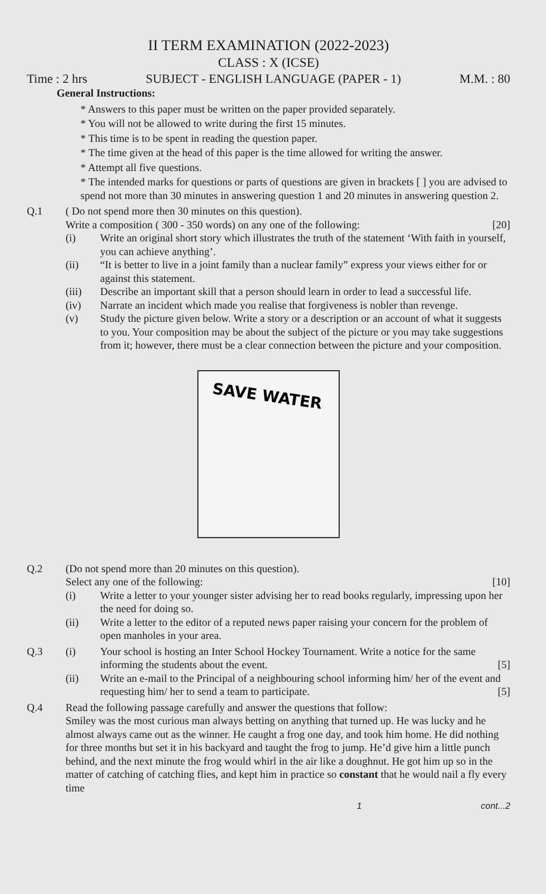II TERM EXAMINATION (2022-2023)
CLASS : X (ICSE)
Time : 2 hrs SUBJECT - ENGLISH LANGUAGE (PAPER - 1) M.M. : 80
General Instructions:
* Answers to this paper must be written on the paper provided separately.
* You will not be allowed to write during the first 15 minutes.
* This time is to be spent in reading the question paper.
* The time given at the head of this paper is the time allowed for writing the answer.
* Attempt all five questions.
* The intended marks for questions or parts of questions are given in brackets [ ] you are advised to spend not more than 30 minutes in answering question 1 and 20 minutes in answering question 2.
Q.1 ( Do not spend more then 30 minutes on this question).
Write a composition ( 300 - 350 words) on any one of the following: [20]
(i) Write an original short story which illustrates the truth of the statement ‘With faith in yourself, you can achieve anything’.
(ii) “It is better to live in a joint family than a nuclear family” express your views either for or against this statement.
(iii) Describe an important skill that a person should learn in order to lead a successful life.
(iv) Narrate an incident which made you realise that forgiveness is nobler than revenge.
(v) Study the picture given below. Write a story or a description or an account of what it suggests to you. Your composition may be about the subject of the picture or you may take suggestions from it; however, there must be a clear connection between the picture and your composition.
SAVE WATER
Q.2 (Do not spend more than 20 minutes on this question).
Select any one of the following: [10]
(i) Write a letter to your younger sister advising her to read books regularly, impressing upon her the need for doing so.
(ii) Write a letter to the editor of a reputed news paper raising your concern for the problem of open manholes in your area.
Q.3 (i) Your school is hosting an Inter School Hockey Tournament. Write a notice for the same informing the students about the event. [5]
(ii) Write an e-mail to the Principal of a neighbouring school informing him/ her of the event and requesting him/ her to send a team to participate. [5]
Q.4 Read the following passage carefully and answer the questions that follow:
Smiley was the most curious man always betting on anything that turned up. He was lucky and he almost always came out as the winner. He caught a frog one day, and took him home. He did nothing for three months but set it in his backyard and taught the frog to jump. He’d give him a little punch behind, and the next minute the frog would whirl in the air like a doughnut. He got him up so in the matter of catching of catching flies, and kept him in practice so constant that he would nail a fly every time
1 cont...2